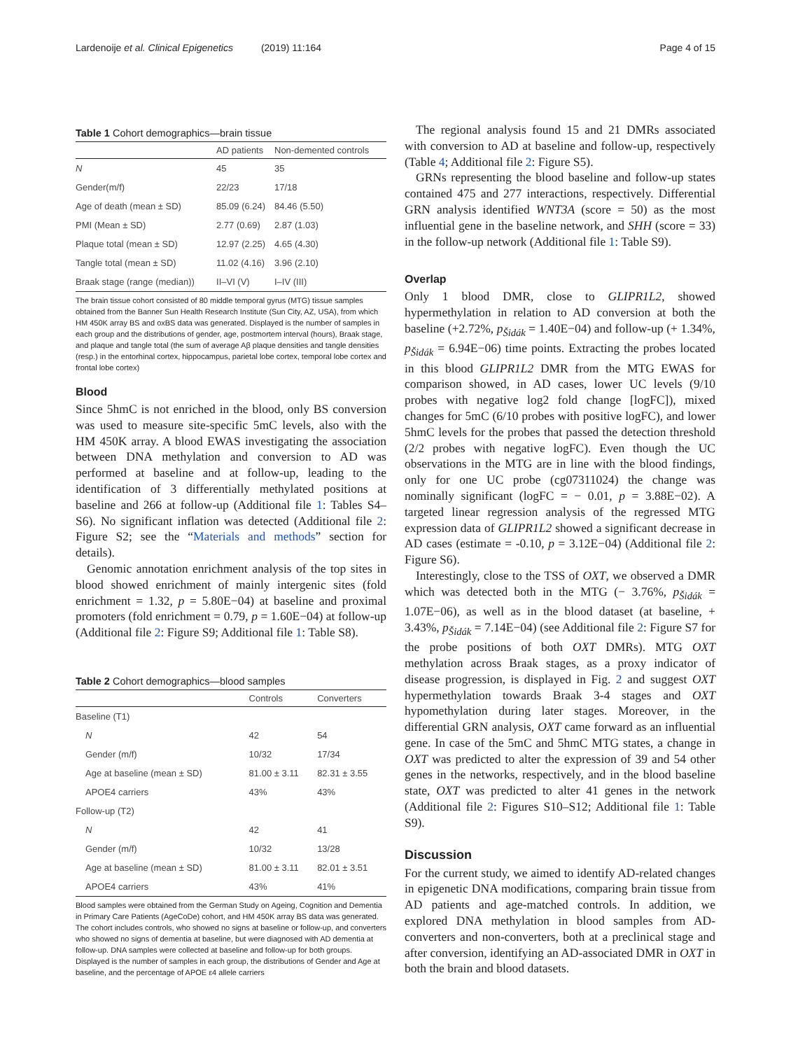Lardenoije et al. Clinical Epigenetics (2019) 11:164 Page 4 of 15
Table 1 Cohort demographics—brain tissue
| | AD patients | Non-demented controls |
| --- | --- | --- |
| N | 45 | 35 |
| Gender(m/f) | 22/23 | 17/18 |
| Age of death (mean ± SD) | 85.09 (6.24) | 84.46 (5.50) |
| PMI (Mean ± SD) | 2.77 (0.69) | 2.87 (1.03) |
| Plaque total (mean ± SD) | 12.97 (2.25) | 4.65 (4.30) |
| Tangle total (mean ± SD) | 11.02 (4.16) | 3.96 (2.10) |
| Braak stage (range (median)) | II–VI (V) | I–IV (III) |
The brain tissue cohort consisted of 80 middle temporal gyrus (MTG) tissue samples obtained from the Banner Sun Health Research Institute (Sun City, AZ, USA), from which HM 450K array BS and oxBS data was generated. Displayed is the number of samples in each group and the distributions of gender, age, postmortem interval (hours), Braak stage, and plaque and tangle total (the sum of average Aβ plaque densities and tangle densities (resp.) in the entorhinal cortex, hippocampus, parietal lobe cortex, temporal lobe cortex and frontal lobe cortex)
Blood
Since 5hmC is not enriched in the blood, only BS conversion was used to measure site-specific 5mC levels, also with the HM 450K array. A blood EWAS investigating the association between DNA methylation and conversion to AD was performed at baseline and at follow-up, leading to the identification of 3 differentially methylated positions at baseline and 266 at follow-up (Additional file 1: Tables S4–S6). No significant inflation was detected (Additional file 2: Figure S2; see the “Materials and methods” section for details).
Genomic annotation enrichment analysis of the top sites in blood showed enrichment of mainly intergenic sites (fold enrichment = 1.32, p = 5.80E−04) at baseline and proximal promoters (fold enrichment = 0.79, p = 1.60E−04) at follow-up (Additional file 2: Figure S9; Additional file 1: Table S8).
Table 2 Cohort demographics—blood samples
| | Controls | Converters |
| --- | --- | --- |
| Baseline (T1) | | |
| N | 42 | 54 |
| Gender (m/f) | 10/32 | 17/34 |
| Age at baseline (mean ± SD) | 81.00 ± 3.11 | 82.31 ± 3.55 |
| APOE4 carriers | 43% | 43% |
| Follow-up (T2) | | |
| N | 42 | 41 |
| Gender (m/f) | 10/32 | 13/28 |
| Age at baseline (mean ± SD) | 81.00 ± 3.11 | 82.01 ± 3.51 |
| APOE4 carriers | 43% | 41% |
Blood samples were obtained from the German Study on Ageing, Cognition and Dementia in Primary Care Patients (AgeCoDe) cohort, and HM 450K array BS data was generated. The cohort includes controls, who showed no signs at baseline or follow-up, and converters who showed no signs of dementia at baseline, but were diagnosed with AD dementia at follow-up. DNA samples were collected at baseline and follow-up for both groups. Displayed is the number of samples in each group, the distributions of Gender and Age at baseline, and the percentage of APOE ε4 allele carriers
The regional analysis found 15 and 21 DMRs associated with conversion to AD at baseline and follow-up, respectively (Table 4; Additional file 2: Figure S5).
GRNs representing the blood baseline and follow-up states contained 475 and 277 interactions, respectively. Differential GRN analysis identified WNT3A (score = 50) as the most influential gene in the baseline network, and SHH (score = 33) in the follow-up network (Additional file 1: Table S9).
Overlap
Only 1 blood DMR, close to GLIPR1L2, showed hypermethylation in relation to AD conversion at both the baseline (+2.72%, p<sub>Šidák</sub> = 1.40E−04) and follow-up (+ 1.34%, p<sub>Šidák</sub> = 6.94E−06) time points. Extracting the probes located in this blood GLIPR1L2 DMR from the MTG EWAS for comparison showed, in AD cases, lower UC levels (9/10 probes with negative log2 fold change [logFC]), mixed changes for 5mC (6/10 probes with positive logFC), and lower 5hmC levels for the probes that passed the detection threshold (2/2 probes with negative logFC). Even though the UC observations in the MTG are in line with the blood findings, only for one UC probe (cg07311024) the change was nominally significant (logFC = − 0.01, p = 3.88E−02). A targeted linear regression analysis of the regressed MTG expression data of GLIPR1L2 showed a significant decrease in AD cases (estimate = -0.10, p = 3.12E−04) (Additional file 2: Figure S6).
Interestingly, close to the TSS of OXT, we observed a DMR which was detected both in the MTG (− 3.76%, p<sub>Šidák</sub> = 1.07E−06), as well as in the blood dataset (at baseline, + 3.43%, p<sub>Šidák</sub> = 7.14E−04) (see Additional file 2: Figure S7 for the probe positions of both OXT DMRs). MTG OXT methylation across Braak stages, as a proxy indicator of disease progression, is displayed in Fig. 2 and suggest OXT hypermethylation towards Braak 3-4 stages and OXT hypomethylation during later stages. Moreover, in the differential GRN analysis, OXT came forward as an influential gene. In case of the 5mC and 5hmC MTG states, a change in OXT was predicted to alter the expression of 39 and 54 other genes in the networks, respectively, and in the blood baseline state, OXT was predicted to alter 41 genes in the network (Additional file 2: Figures S10–S12; Additional file 1: Table S9).
Discussion
For the current study, we aimed to identify AD-related changes in epigenetic DNA modifications, comparing brain tissue from AD patients and age-matched controls. In addition, we explored DNA methylation in blood samples from AD-converters and non-converters, both at a preclinical stage and after conversion, identifying an AD-associated DMR in OXT in both the brain and blood datasets.